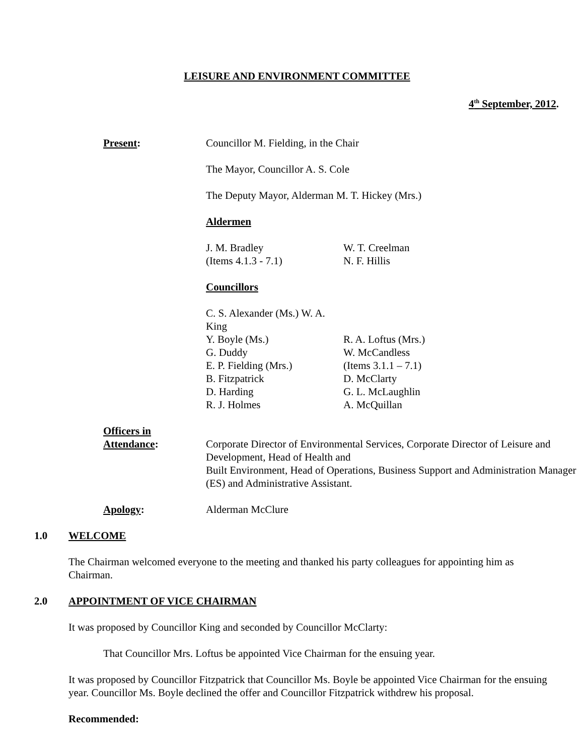LEISURE AND ENVIRONMENT COMMITTEE
4<sup>th</sup> September, 2012.
Present: Councillor M. Fielding, in the Chair
The Mayor, Councillor A. S. Cole
The Deputy Mayor, Alderman M. T. Hickey (Mrs.)
Aldermen
J. M. Bradley W. T. Creelman (Items 4.1.3 - 7.1) N. F. Hillis
Councillors
C. S. Alexander (Ms.) W. A. King Y. Boyle (Ms.) R. A. Loftus (Mrs.) G. Duddy W. McCandless E. P. Fielding (Mrs.) (Items 3.1.1 – 7.1) B. Fitzpatrick D. McClarty D. Harding G. L. McLaughlin R. J. Holmes A. McQuillan
Officers in
Attendance:
Corporate Director of Environmental Services, Corporate Director of Leisure and Development, Head of Health and
Built Environment, Head of Operations, Business Support and Administration Manager (ES) and Administrative Assistant.
Apology: Alderman McClure
1.0 WELCOME
The Chairman welcomed everyone to the meeting and thanked his party colleagues for appointing him as Chairman.
2.0 APPOINTMENT OF VICE CHAIRMAN
It was proposed by Councillor King and seconded by Councillor McClarty:
That Councillor Mrs. Loftus be appointed Vice Chairman for the ensuing year.
It was proposed by Councillor Fitzpatrick that Councillor Ms. Boyle be appointed Vice Chairman for the ensuing year. Councillor Ms. Boyle declined the offer and Councillor Fitzpatrick withdrew his proposal.
Recommended: